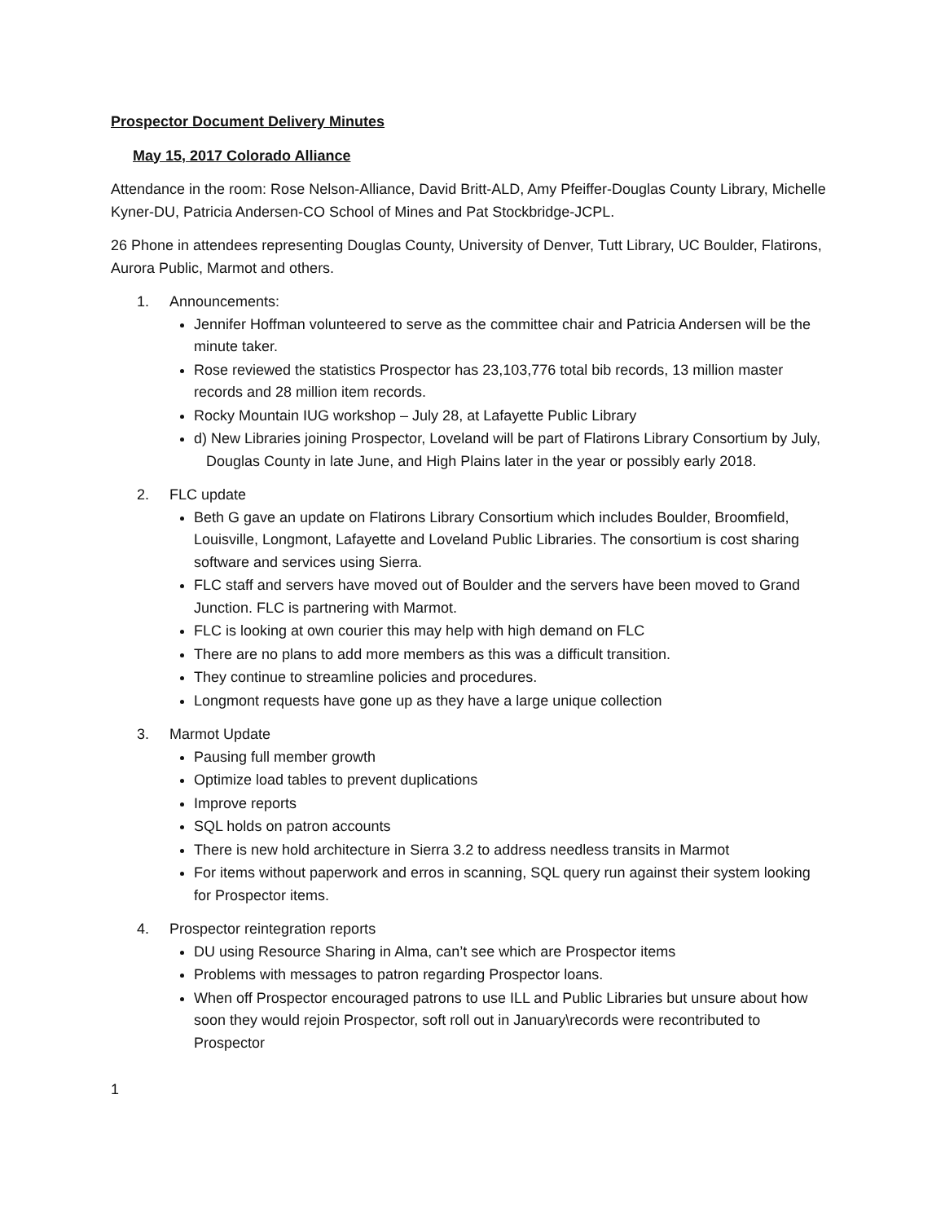Prospector Document Delivery Minutes
May 15, 2017 Colorado Alliance
Attendance in the room: Rose Nelson-Alliance, David Britt-ALD, Amy Pfeiffer-Douglas County Library, Michelle Kyner-DU, Patricia Andersen-CO School of Mines and Pat Stockbridge-JCPL.
26 Phone in attendees representing Douglas County, University of Denver, Tutt Library, UC Boulder, Flatirons, Aurora Public, Marmot and others.
1. Announcements:
Jennifer Hoffman volunteered to serve as the committee chair and Patricia Andersen will be the minute taker.
Rose reviewed the statistics Prospector has 23,103,776 total bib records, 13 million master records and 28 million item records.
Rocky Mountain IUG workshop – July 28, at Lafayette Public Library
d) New Libraries joining Prospector, Loveland will be part of Flatirons Library Consortium by July, Douglas County in late June, and High Plains later in the year or possibly early 2018.
2. FLC update
Beth G gave an update on Flatirons Library Consortium which includes Boulder, Broomfield, Louisville, Longmont, Lafayette and Loveland Public Libraries. The consortium is cost sharing software and services using Sierra.
FLC staff and servers have moved out of Boulder and the servers have been moved to Grand Junction. FLC is partnering with Marmot.
FLC is looking at own courier this may help with high demand on FLC
There are no plans to add more members as this was a difficult transition.
They continue to streamline policies and procedures.
Longmont requests have gone up as they have a large unique collection
3. Marmot Update
Pausing full member growth
Optimize load tables to prevent duplications
Improve reports
SQL holds on patron accounts
There is new hold architecture in Sierra 3.2 to address needless transits in Marmot
For items without paperwork and erros in scanning, SQL query run against their system looking for Prospector items.
4. Prospector reintegration reports
DU using Resource Sharing in Alma, can’t see which are Prospector items
Problems with messages to patron regarding Prospector loans.
When off Prospector encouraged patrons to use ILL and Public Libraries but unsure about how soon they would rejoin Prospector, soft roll out in January\records were recontributed to Prospector
1